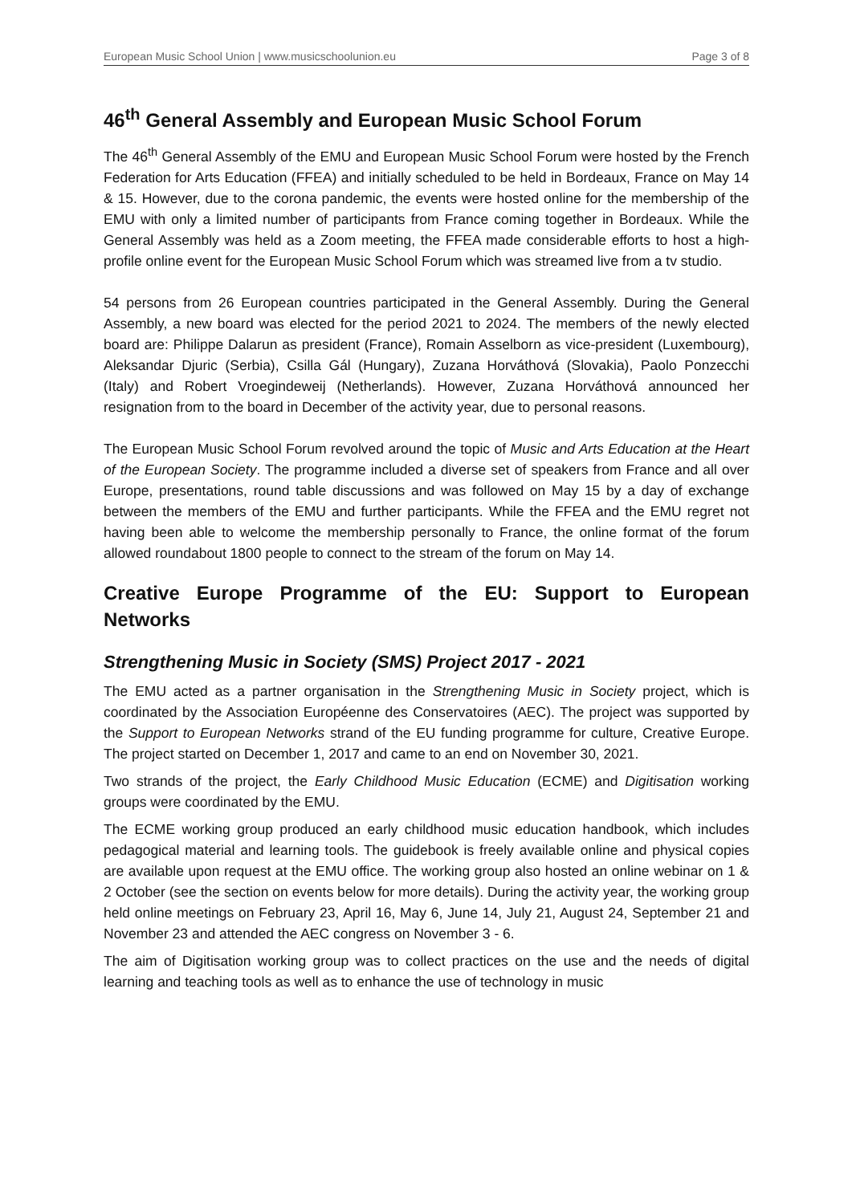European Music School Union | www.musicschoolunion.eu Page 3 of 8
46<sup>th</sup> General Assembly and European Music School Forum
The 46<sup>th</sup> General Assembly of the EMU and European Music School Forum were hosted by the French Federation for Arts Education (FFEA) and initially scheduled to be held in Bordeaux, France on May 14 & 15. However, due to the corona pandemic, the events were hosted online for the membership of the EMU with only a limited number of participants from France coming together in Bordeaux. While the General Assembly was held as a Zoom meeting, the FFEA made considerable efforts to host a high-profile online event for the European Music School Forum which was streamed live from a tv studio.
54 persons from 26 European countries participated in the General Assembly. During the General Assembly, a new board was elected for the period 2021 to 2024. The members of the newly elected board are: Philippe Dalarun as president (France), Romain Asselborn as vice-president (Luxembourg), Aleksandar Djuric (Serbia), Csilla Gál (Hungary), Zuzana Horváthová (Slovakia), Paolo Ponzecchi (Italy) and Robert Vroegindeweij (Netherlands). However, Zuzana Horváthová announced her resignation from to the board in December of the activity year, due to personal reasons.
The European Music School Forum revolved around the topic of Music and Arts Education at the Heart of the European Society. The programme included a diverse set of speakers from France and all over Europe, presentations, round table discussions and was followed on May 15 by a day of exchange between the members of the EMU and further participants. While the FFEA and the EMU regret not having been able to welcome the membership personally to France, the online format of the forum allowed roundabout 1800 people to connect to the stream of the forum on May 14.
Creative Europe Programme of the EU: Support to European Networks
Strengthening Music in Society (SMS) Project 2017 - 2021
The EMU acted as a partner organisation in the Strengthening Music in Society project, which is coordinated by the Association Européenne des Conservatoires (AEC). The project was supported by the Support to European Networks strand of the EU funding programme for culture, Creative Europe. The project started on December 1, 2017 and came to an end on November 30, 2021.
Two strands of the project, the Early Childhood Music Education (ECME) and Digitisation working groups were coordinated by the EMU.
The ECME working group produced an early childhood music education handbook, which includes pedagogical material and learning tools. The guidebook is freely available online and physical copies are available upon request at the EMU office. The working group also hosted an online webinar on 1 & 2 October (see the section on events below for more details). During the activity year, the working group held online meetings on February 23, April 16, May 6, June 14, July 21, August 24, September 21 and November 23 and attended the AEC congress on November 3 - 6.
The aim of Digitisation working group was to collect practices on the use and the needs of digital learning and teaching tools as well as to enhance the use of technology in music